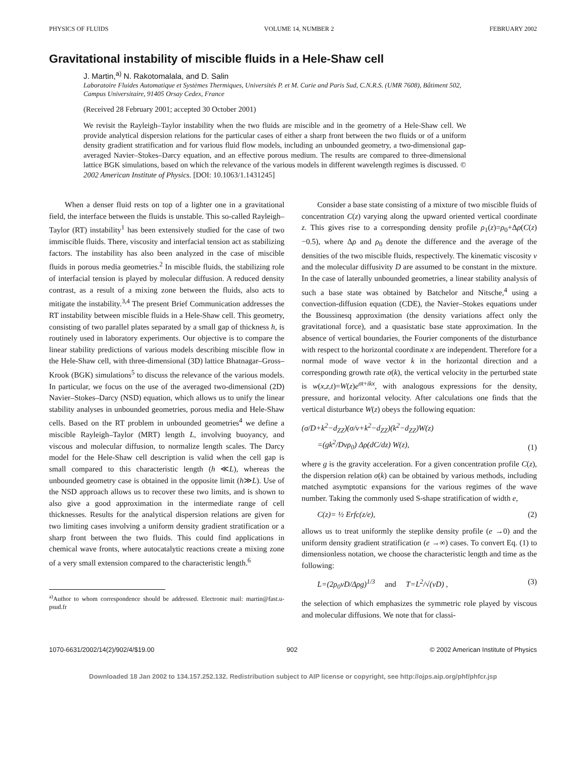PHYSICS OF FLUIDS VOLUME 14, NUMBER 2 FEBRUARY 2002
Gravitational instability of miscible fluids in a Hele-Shaw cell
J. Martin,<sup>a)</sup> N. Rakotomalala, and D. Salin
Laboratoire Fluides Automatique et Systèmes Thermiques, Universités P. et M. Curie and Paris Sud, C.N.R.S. (UMR 7608), Bâtiment 502, Campus Universitaire, 91405 Orsay Cedex, France
(Received 28 February 2001; accepted 30 October 2001)
We revisit the Rayleigh–Taylor instability when the two fluids are miscible and in the geometry of a Hele-Shaw cell. We provide analytical dispersion relations for the particular cases of either a sharp front between the two fluids or of a uniform density gradient stratification and for various fluid flow models, including an unbounded geometry, a two-dimensional gap-averaged Navier–Stokes–Darcy equation, and an effective porous medium. The results are compared to three-dimensional lattice BGK simulations, based on which the relevance of the various models in different wavelength regimes is discussed. © 2002 American Institute of Physics. [DOI: 10.1063/1.1431245]
  When a denser fluid rests on top of a lighter one in a gravitational field, the interface between the fluids is unstable. This so-called Rayleigh–Taylor (RT) instability<sup>1</sup> has been extensively studied for the case of two immiscible fluids. There, viscosity and interfacial tension act as stabilizing factors. The instability has also been analyzed in the case of miscible fluids in porous media geometries.<sup>2</sup> In miscible fluids, the stabilizing role of interfacial tension is played by molecular diffusion. A reduced density contrast, as a result of a mixing zone between the fluids, also acts to mitigate the instability.<sup>3,4</sup> The present Brief Communication addresses the RT instability between miscible fluids in a Hele-Shaw cell. This geometry, consisting of two parallel plates separated by a small gap of thickness h, is routinely used in laboratory experiments. Our objective is to compare the linear stability predictions of various models describing miscible flow in the Hele-Shaw cell, with three-dimensional (3D) lattice Bhatnagar–Gross–Krook (BGK) simulations<sup>5</sup> to discuss the relevance of the various models. In particular, we focus on the use of the averaged two-dimensional (2D) Navier–Stokes–Darcy (NSD) equation, which allows us to unify the linear stability analyses in unbounded geometries, porous media and Hele-Shaw cells. Based on the RT problem in unbounded geometries<sup>4</sup> we define a miscible Rayleigh–Taylor (MRT) length L, involving buoyancy, and viscous and molecular diffusion, to normalize length scales. The Darcy model for the Hele-Shaw cell description is valid when the cell gap is small compared to this characteristic length (h ≪L), whereas the unbounded geometry case is obtained in the opposite limit (h≫L). Use of the NSD approach allows us to recover these two limits, and is shown to also give a good approximation in the intermediate range of cell thicknesses. Results for the analytical dispersion relations are given for two limiting cases involving a uniform density gradient stratification or a sharp front between the two fluids. This could find applications in chemical wave fronts, where autocatalytic reactions create a mixing zone of a very small extension compared to the characteristic length.<sup>6</sup>
<sup>a)</sup> Author to whom correspondence should be addressed. Electronic mail: martin@fast.u-psud.fr
  Consider a base state consisting of a mixture of two miscible fluids of concentration C(z) varying along the upward oriented vertical coordinate z. This gives rise to a corresponding density profile ρ<sub>1</sub>(z)=ρ<sub>0</sub>+Δρ(C(z)−0.5), where Δρ and ρ<sub>0</sub> denote the difference and the average of the densities of the two miscible fluids, respectively. The kinematic viscosity ν and the molecular diffusivity D are assumed to be constant in the mixture. In the case of laterally unbounded geometries, a linear stability analysis of such a base state was obtained by Batchelor and Nitsche,<sup>4</sup> using a convection-diffusion equation (CDE), the Navier–Stokes equations under the Boussinesq approximation (the density variations affect only the gravitational force), and a quasistatic base state approximation. In the absence of vertical boundaries, the Fourier components of the disturbance with respect to the horizontal coordinate x are independent. Therefore for a normal mode of wave vector k in the horizontal direction and a corresponding growth rate σ(k), the vertical velocity in the perturbed state is w(x,z,t)=W(z)e<sup>σt+ikx</sup>, with analogous expressions for the density, pressure, and horizontal velocity. After calculations one finds that the vertical disturbance W(z) obeys the following equation:
(σ/D+k<sup>2</sup>−d<sub>ZZ</sub>)(σ/ν+k<sup>2</sup>−d<sub>ZZ</sub>)(k<sup>2</sup>−d<sub>ZZ</sub>)W(z)
  =(gk<sup>2</sup>/Dνρ<sub>0</sub>) Δρ(dC/dz) W(z), (1)
where g is the gravity acceleration. For a given concentration profile C(z), the dispersion relation σ(k) can be obtained by various methods, including matched asymptotic expansions for the various regimes of the wave number. Taking the commonly used S-shape stratification of width e,
  C(z)= ½ Erfc(z/e), (2)
allows us to treat uniformly the steplike density profile (e →0) and the uniform density gradient stratification (e →∞) cases. To convert Eq. (1) to dimensionless notation, we choose the characteristic length and time as the following:
  L=(2ρ<sub>0</sub>νD/Δρg)<sup>1/3</sup>  and  T=L<sup>2</sup>/√(νD) , (3)
the selection of which emphasizes the symmetric role played by viscous and molecular diffusions. We note that for classi-
1070-6631/2002/14(2)/902/4/$19.00 902 © 2002 American Institute of Physics
Downloaded 18 Jan 2002 to 134.157.252.132. Redistribution subject to AIP license or copyright, see http://ojps.aip.org/phf/phfcr.jsp